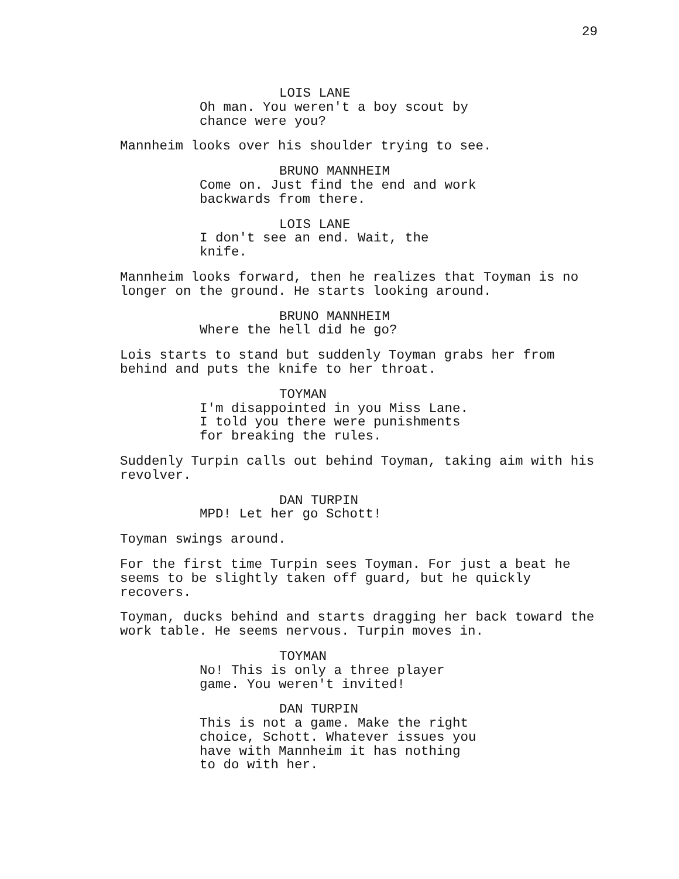29
LOIS LANE
Oh man. You weren't a boy scout by chance were you?
Mannheim looks over his shoulder trying to see.
BRUNO MANNHEIM
Come on. Just find the end and work backwards from there.
LOIS LANE
I don't see an end. Wait, the knife.
Mannheim looks forward, then he realizes that Toyman is no longer on the ground. He starts looking around.
BRUNO MANNHEIM
Where the hell did he go?
Lois starts to stand but suddenly Toyman grabs her from behind and puts the knife to her throat.
TOYMAN
I'm disappointed in you Miss Lane. I told you there were punishments for breaking the rules.
Suddenly Turpin calls out behind Toyman, taking aim with his revolver.
DAN TURPIN
MPD! Let her go Schott!
Toyman swings around.
For the first time Turpin sees Toyman. For just a beat he seems to be slightly taken off guard, but he quickly recovers.
Toyman, ducks behind and starts dragging her back toward the work table. He seems nervous. Turpin moves in.
TOYMAN
No! This is only a three player game. You weren't invited!
DAN TURPIN
This is not a game. Make the right choice, Schott. Whatever issues you have with Mannheim it has nothing to do with her.